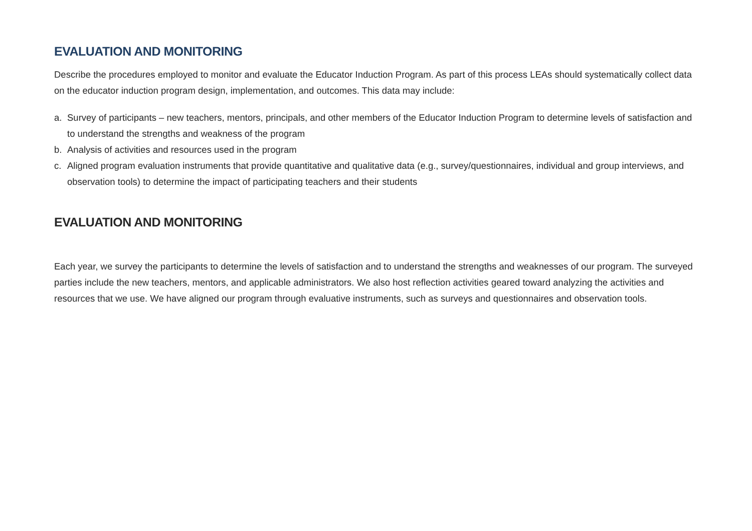EVALUATION AND MONITORING
Describe the procedures employed to monitor and evaluate the Educator Induction Program. As part of this process LEAs should systematically collect data on the educator induction program design, implementation, and outcomes. This data may include:
a. Survey of participants – new teachers, mentors, principals, and other members of the Educator Induction Program to determine levels of satisfaction and to understand the strengths and weakness of the program
b. Analysis of activities and resources used in the program
c. Aligned program evaluation instruments that provide quantitative and qualitative data (e.g., survey/questionnaires, individual and group interviews, and observation tools) to determine the impact of participating teachers and their students
EVALUATION AND MONITORING
Each year, we survey the participants to determine the levels of satisfaction and to understand the strengths and weaknesses of our program. The surveyed parties include the new teachers, mentors, and applicable administrators. We also host reflection activities geared toward analyzing the activities and resources that we use. We have aligned our program through evaluative instruments, such as surveys and questionnaires and observation tools.